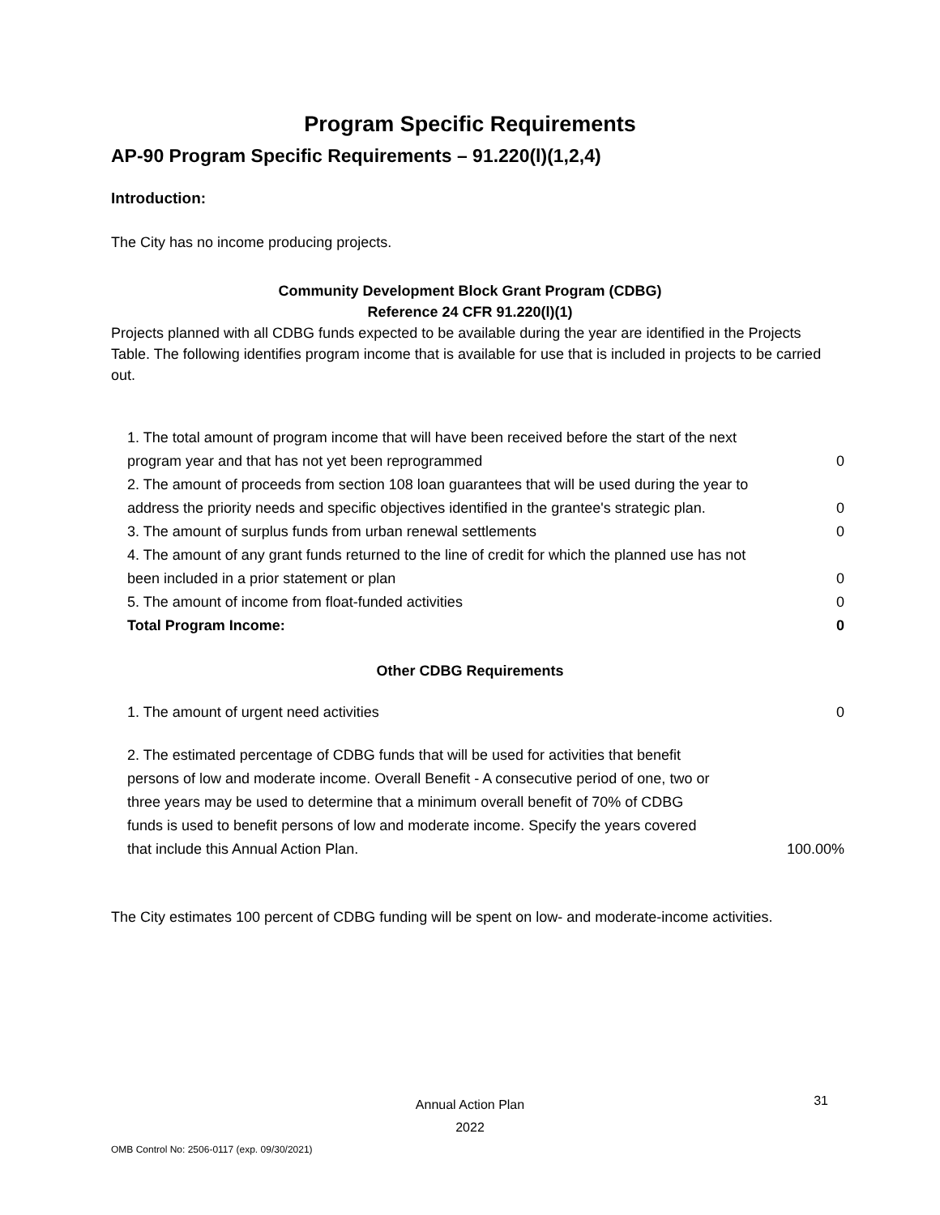Program Specific Requirements
AP-90 Program Specific Requirements – 91.220(l)(1,2,4)
Introduction:
The City has no income producing projects.
Community Development Block Grant Program (CDBG)
Reference 24 CFR 91.220(l)(1)
Projects planned with all CDBG funds expected to be available during the year are identified in the Projects Table. The following identifies program income that is available for use that is included in projects to be carried out.
| 1. The total amount of program income that will have been received before the start of the next program year and that has not yet been reprogrammed | 0 |
| 2. The amount of proceeds from section 108 loan guarantees that will be used during the year to address the priority needs and specific objectives identified in the grantee's strategic plan. | 0 |
| 3. The amount of surplus funds from urban renewal settlements | 0 |
| 4. The amount of any grant funds returned to the line of credit for which the planned use has not been included in a prior statement or plan | 0 |
| 5. The amount of income from float-funded activities | 0 |
| Total Program Income: | 0 |
Other CDBG Requirements
| 1. The amount of urgent need activities | 0 |
| 2. The estimated percentage of CDBG funds that will be used for activities that benefit persons of low and moderate income. Overall Benefit - A consecutive period of one, two or three years may be used to determine that a minimum overall benefit of 70% of CDBG funds is used to benefit persons of low and moderate income. Specify the years covered that include this Annual Action Plan. | 100.00% |
The City estimates 100 percent of CDBG funding will be spent on low- and moderate-income activities.
Annual Action Plan
2022
31
OMB Control No: 2506-0117 (exp. 09/30/2021)